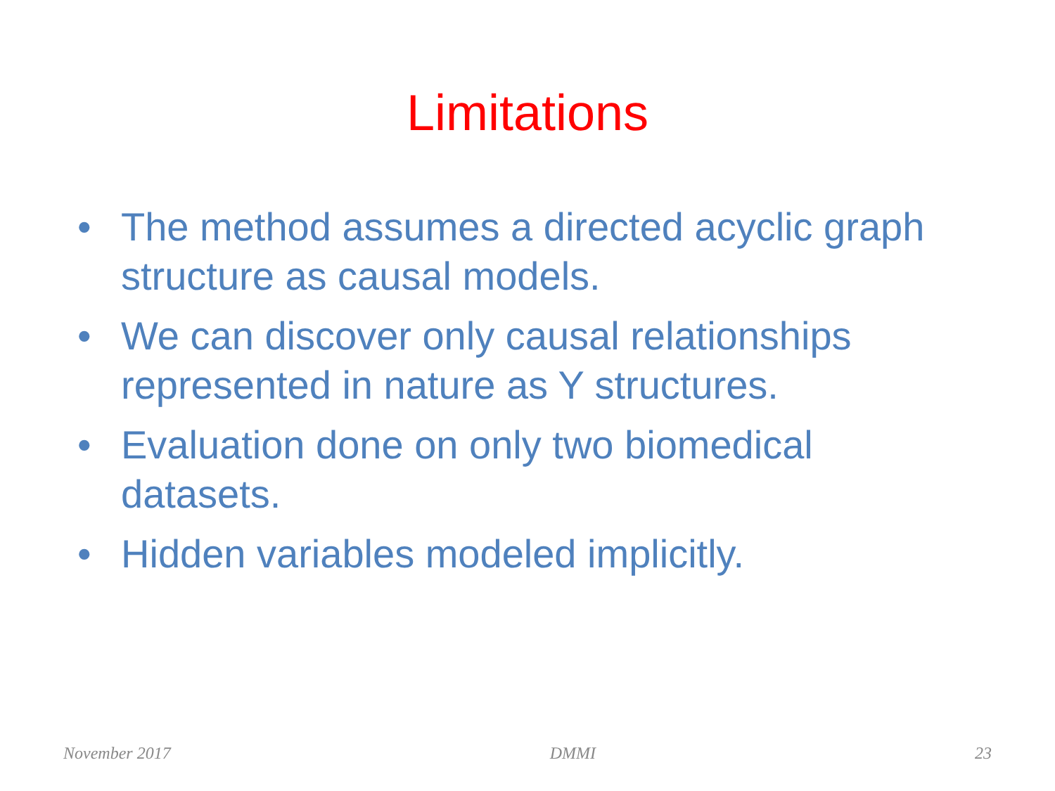Limitations
• The method assumes a directed acyclic graph structure as causal models.
• We can discover only causal relationships represented in nature as Y structures.
• Evaluation done on only two biomedical datasets.
• Hidden variables modeled implicitly.
November 2017 DMMI 23